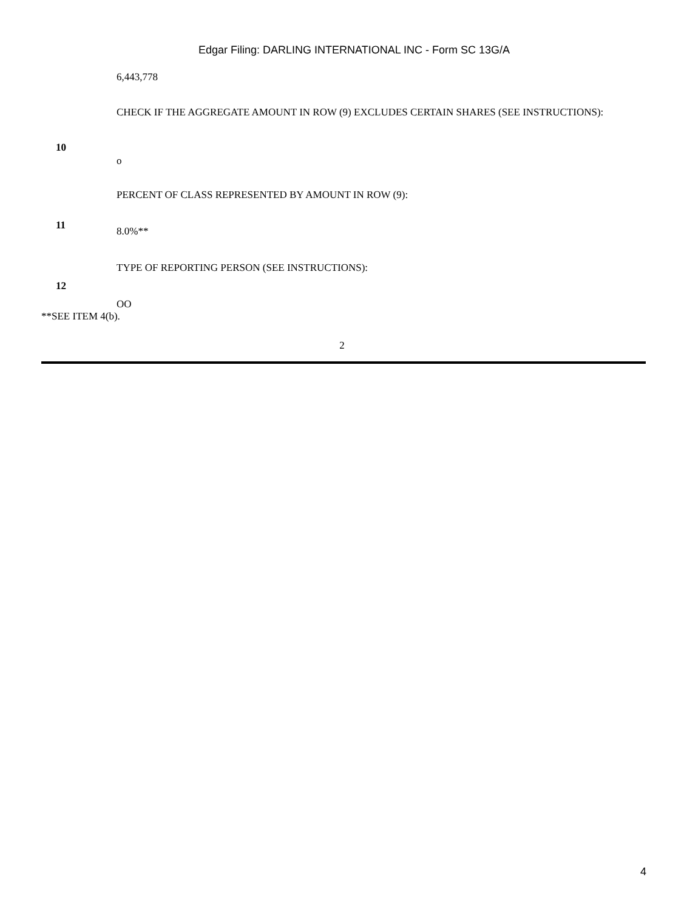Edgar Filing: DARLING INTERNATIONAL INC - Form SC 13G/A
| | 6,443,778 |
| 10 | CHECK IF THE AGGREGATE AMOUNT IN ROW (9) EXCLUDES CERTAIN SHARES (SEE INSTRUCTIONS): o |
| 11 | PERCENT OF CLASS REPRESENTED BY AMOUNT IN ROW (9): 8.0%** |
| 12 | TYPE OF REPORTING PERSON (SEE INSTRUCTIONS): OO |
**SEE ITEM 4(b).
2
4